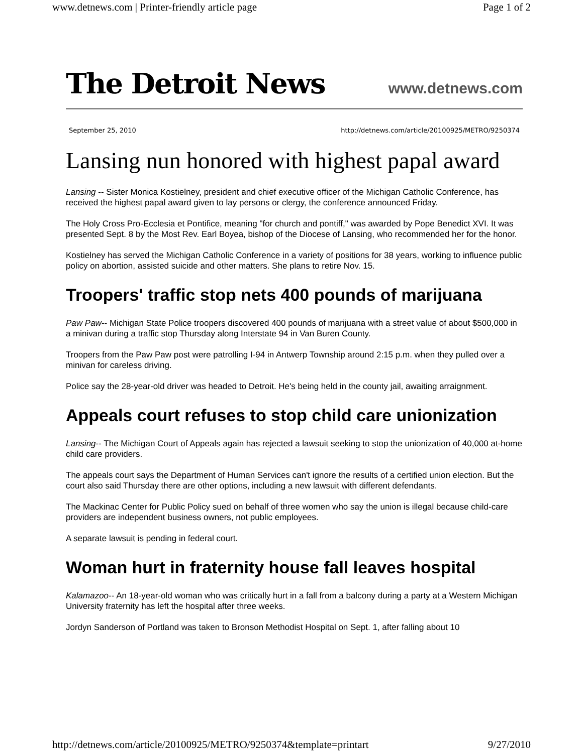www.detnews.com | Printer-friendly article page Page 1 of 2
The Detroit News www.detnews.com
September 25, 2010 http://detnews.com/article/20100925/METRO/9250374
Lansing nun honored with highest papal award
Lansing -- Sister Monica Kostielney, president and chief executive officer of the Michigan Catholic Conference, has received the highest papal award given to lay persons or clergy, the conference announced Friday.
The Holy Cross Pro-Ecclesia et Pontifice, meaning "for church and pontiff," was awarded by Pope Benedict XVI. It was presented Sept. 8 by the Most Rev. Earl Boyea, bishop of the Diocese of Lansing, who recommended her for the honor.
Kostielney has served the Michigan Catholic Conference in a variety of positions for 38 years, working to influence public policy on abortion, assisted suicide and other matters. She plans to retire Nov. 15.
Troopers' traffic stop nets 400 pounds of marijuana
Paw Paw-- Michigan State Police troopers discovered 400 pounds of marijuana with a street value of about $500,000 in a minivan during a traffic stop Thursday along Interstate 94 in Van Buren County.
Troopers from the Paw Paw post were patrolling I-94 in Antwerp Township around 2:15 p.m. when they pulled over a minivan for careless driving.
Police say the 28-year-old driver was headed to Detroit. He's being held in the county jail, awaiting arraignment.
Appeals court refuses to stop child care unionization
Lansing-- The Michigan Court of Appeals again has rejected a lawsuit seeking to stop the unionization of 40,000 at-home child care providers.
The appeals court says the Department of Human Services can't ignore the results of a certified union election. But the court also said Thursday there are other options, including a new lawsuit with different defendants.
The Mackinac Center for Public Policy sued on behalf of three women who say the union is illegal because child-care providers are independent business owners, not public employees.
A separate lawsuit is pending in federal court.
Woman hurt in fraternity house fall leaves hospital
Kalamazoo-- An 18-year-old woman who was critically hurt in a fall from a balcony during a party at a Western Michigan University fraternity has left the hospital after three weeks.
Jordyn Sanderson of Portland was taken to Bronson Methodist Hospital on Sept. 1, after falling about 10
http://detnews.com/article/20100925/METRO/9250374&template=printart 9/27/2010